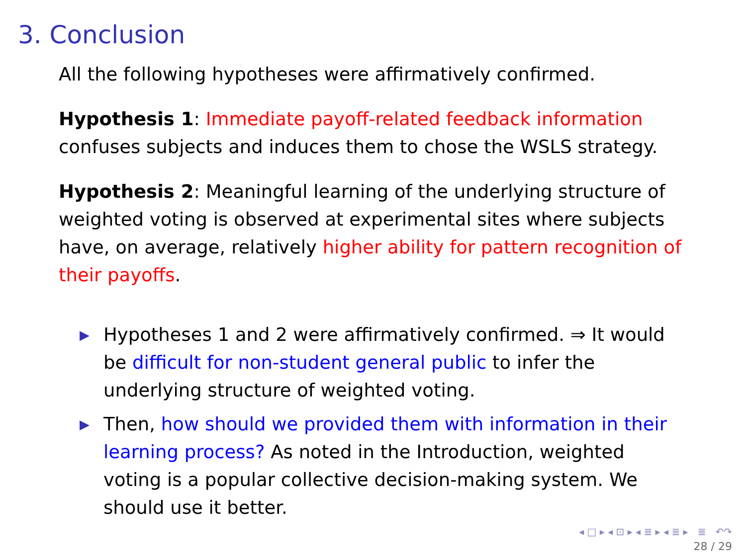3. Conclusion
All the following hypotheses were affirmatively confirmed.
Hypothesis 1: Immediate payoff-related feedback information confuses subjects and induces them to chose the WSLS strategy.
Hypothesis 2: Meaningful learning of the underlying structure of weighted voting is observed at experimental sites where subjects have, on average, relatively higher ability for pattern recognition of their payoffs.
▶ Hypotheses 1 and 2 were affirmatively confirmed. ⇒ It would be difficult for non-student general public to infer the underlying structure of weighted voting.
▶ Then, how should we provided them with information in their learning process? As noted in the Introduction, weighted voting is a popular collective decision-making system. We should use it better.
◂ □ ▸ ◂ ⊡ ▸ ◂ ≣ ▸ ◂ ≣ ▸ ≣ ↶↷
28 / 29